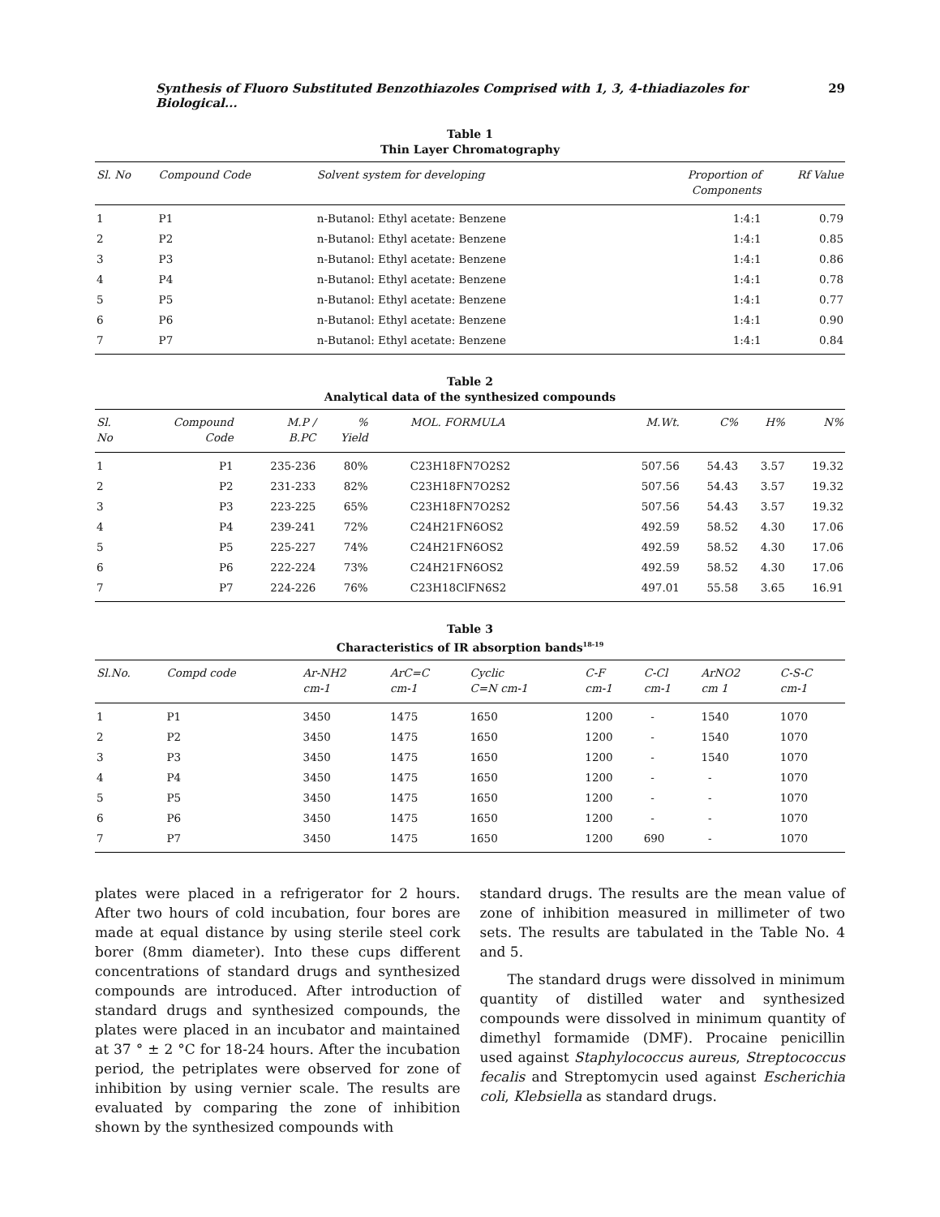Synthesis of Fluoro Substituted Benzothiazoles Comprised with 1, 3, 4-thiadiazoles for Biological... 29
Table 1
Thin Layer Chromatography
| Sl. No | Compound Code | Solvent system for developing | Proportion of Components | Rf Value |
| --- | --- | --- | --- | --- |
| 1 | P1 | n-Butanol: Ethyl acetate: Benzene | 1:4:1 | 0.79 |
| 2 | P2 | n-Butanol: Ethyl acetate: Benzene | 1:4:1 | 0.85 |
| 3 | P3 | n-Butanol: Ethyl acetate: Benzene | 1:4:1 | 0.86 |
| 4 | P4 | n-Butanol: Ethyl acetate: Benzene | 1:4:1 | 0.78 |
| 5 | P5 | n-Butanol: Ethyl acetate: Benzene | 1:4:1 | 0.77 |
| 6 | P6 | n-Butanol: Ethyl acetate: Benzene | 1:4:1 | 0.90 |
| 7 | P7 | n-Butanol: Ethyl acetate: Benzene | 1:4:1 | 0.84 |
Table 2
Analytical data of the synthesized compounds
| Sl. No | Compound Code | M.P / B.PC | % Yield | MOL. FORMULA | M.Wt. | C% | H% | N% |
| --- | --- | --- | --- | --- | --- | --- | --- | --- |
| 1 | P1 | 235-236 | 80% | C23H18FN7O2S2 | 507.56 | 54.43 | 3.57 | 19.32 |
| 2 | P2 | 231-233 | 82% | C23H18FN7O2S2 | 507.56 | 54.43 | 3.57 | 19.32 |
| 3 | P3 | 223-225 | 65% | C23H18FN7O2S2 | 507.56 | 54.43 | 3.57 | 19.32 |
| 4 | P4 | 239-241 | 72% | C24H21FN6OS2 | 492.59 | 58.52 | 4.30 | 17.06 |
| 5 | P5 | 225-227 | 74% | C24H21FN6OS2 | 492.59 | 58.52 | 4.30 | 17.06 |
| 6 | P6 | 222-224 | 73% | C24H21FN6OS2 | 492.59 | 58.52 | 4.30 | 17.06 |
| 7 | P7 | 224-226 | 76% | C23H18ClFN6S2 | 497.01 | 55.58 | 3.65 | 16.91 |
Table 3
Characteristics of IR absorption bands<sup>18-19</sup>
| Sl.No. | Compd code | Ar-NH2 cm-1 | ArC=C cm-1 | Cyclic C=N cm-1 | C-F cm-1 | C-Cl cm-1 | ArNO2 cm 1 | C-S-C cm-1 |
| --- | --- | --- | --- | --- | --- | --- | --- | --- |
| 1 | P1 | 3450 | 1475 | 1650 | 1200 | - | 1540 | 1070 |
| 2 | P2 | 3450 | 1475 | 1650 | 1200 | - | 1540 | 1070 |
| 3 | P3 | 3450 | 1475 | 1650 | 1200 | - | 1540 | 1070 |
| 4 | P4 | 3450 | 1475 | 1650 | 1200 | - | - | 1070 |
| 5 | P5 | 3450 | 1475 | 1650 | 1200 | - | - | 1070 |
| 6 | P6 | 3450 | 1475 | 1650 | 1200 | - | - | 1070 |
| 7 | P7 | 3450 | 1475 | 1650 | 1200 | 690 | - | 1070 |
plates were placed in a refrigerator for 2 hours. After two hours of cold incubation, four bores are made at equal distance by using sterile steel cork borer (8mm diameter). Into these cups different concentrations of standard drugs and synthesized compounds are introduced. After introduction of standard drugs and synthesized compounds, the plates were placed in an incubator and maintained at 37 ° ± 2 °C for 18-24 hours. After the incubation period, the petriplates were observed for zone of inhibition by using vernier scale. The results are evaluated by comparing the zone of inhibition shown by the synthesized compounds with
standard drugs. The results are the mean value of zone of inhibition measured in millimeter of two sets. The results are tabulated in the Table No. 4 and 5.
The standard drugs were dissolved in minimum quantity of distilled water and synthesized compounds were dissolved in minimum quantity of dimethyl formamide (DMF). Procaine penicillin used against Staphylococcus aureus, Streptococcus fecalis and Streptomycin used against Escherichia coli, Klebsiella as standard drugs.